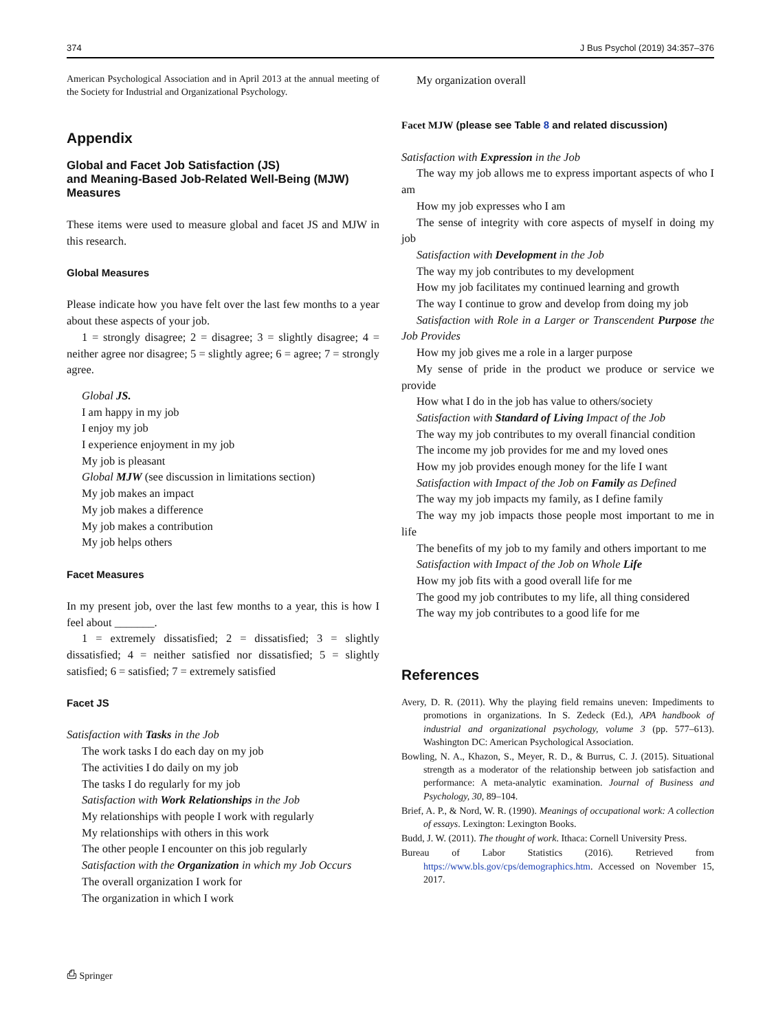374 J Bus Psychol (2019) 34:357–376
American Psychological Association and in April 2013 at the annual meeting of the Society for Industrial and Organizational Psychology.
Appendix
Global and Facet Job Satisfaction (JS)
and Meaning-Based Job-Related Well-Being (MJW) Measures
These items were used to measure global and facet JS and MJW in this research.
Global Measures
Please indicate how you have felt over the last few months to a year about these aspects of your job.
1 = strongly disagree; 2 = disagree; 3 = slightly disagree; 4 = neither agree nor disagree; 5 = slightly agree; 6 = agree; 7 = strongly agree.
Global JS.
I am happy in my job
I enjoy my job
I experience enjoyment in my job
My job is pleasant
Global MJW (see discussion in limitations section)
My job makes an impact
My job makes a difference
My job makes a contribution
My job helps others
Facet Measures
In my present job, over the last few months to a year, this is how I feel about _______.
1 = extremely dissatisfied; 2 = dissatisfied; 3 = slightly dissatisfied; 4 = neither satisfied nor dissatisfied; 5 = slightly satisfied; 6 = satisfied; 7 = extremely satisfied
Facet JS
Satisfaction with Tasks in the Job
The work tasks I do each day on my job
The activities I do daily on my job
The tasks I do regularly for my job
Satisfaction with Work Relationships in the Job
My relationships with people I work with regularly
My relationships with others in this work
The other people I encounter on this job regularly
Satisfaction with the Organization in which my Job Occurs
The overall organization I work for
The organization in which I work
My organization overall
Facet MJW (please see Table 8 and related discussion)
Satisfaction with Expression in the Job
The way my job allows me to express important aspects of who I am
How my job expresses who I am
The sense of integrity with core aspects of myself in doing my job
Satisfaction with Development in the Job
The way my job contributes to my development
How my job facilitates my continued learning and growth
The way I continue to grow and develop from doing my job
Satisfaction with Role in a Larger or Transcendent Purpose the Job Provides
How my job gives me a role in a larger purpose
My sense of pride in the product we produce or service we provide
How what I do in the job has value to others/society
Satisfaction with Standard of Living Impact of the Job
The way my job contributes to my overall financial condition
The income my job provides for me and my loved ones
How my job provides enough money for the life I want
Satisfaction with Impact of the Job on Family as Defined
The way my job impacts my family, as I define family
The way my job impacts those people most important to me in life
The benefits of my job to my family and others important to me
Satisfaction with Impact of the Job on Whole Life
How my job fits with a good overall life for me
The good my job contributes to my life, all thing considered
The way my job contributes to a good life for me
References
Avery, D. R. (2011). Why the playing field remains uneven: Impediments to promotions in organizations. In S. Zedeck (Ed.), APA handbook of industrial and organizational psychology, volume 3 (pp. 577–613). Washington DC: American Psychological Association.
Bowling, N. A., Khazon, S., Meyer, R. D., & Burrus, C. J. (2015). Situational strength as a moderator of the relationship between job satisfaction and performance: A meta-analytic examination. Journal of Business and Psychology, 30, 89–104.
Brief, A. P., & Nord, W. R. (1990). Meanings of occupational work: A collection of essays. Lexington: Lexington Books.
Budd, J. W. (2011). The thought of work. Ithaca: Cornell University Press.
Bureau of Labor Statistics (2016). Retrieved from https://www.bls.gov/cps/demographics.htm. Accessed on November 15, 2017.
⎙ Springer